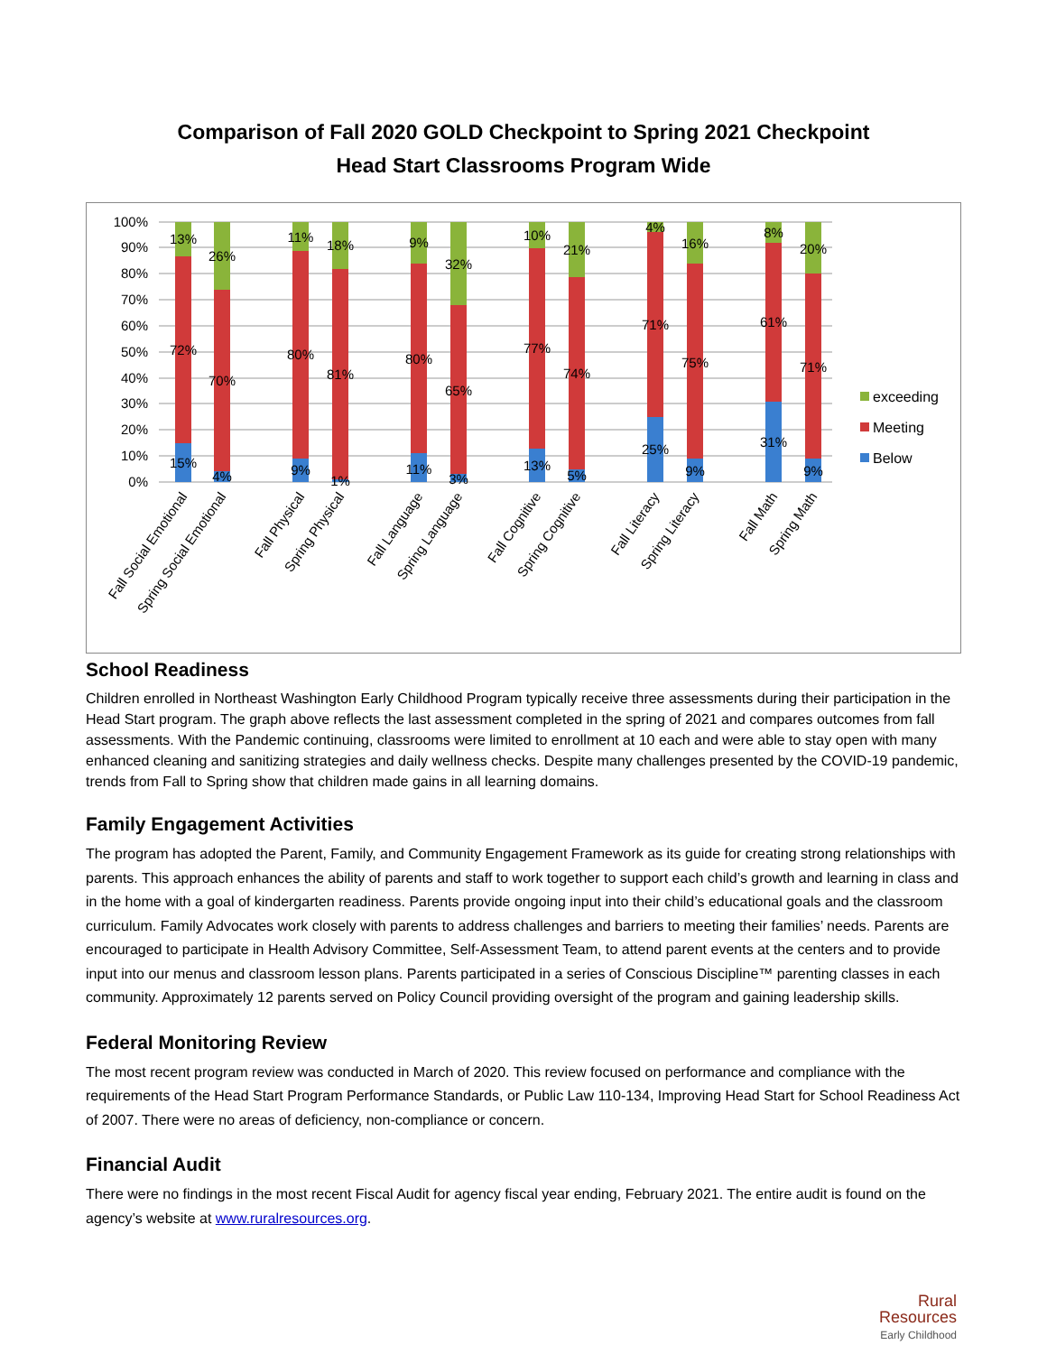Comparison of Fall 2020 GOLD Checkpoint to Spring 2021 Checkpoint
Head Start Classrooms Program Wide
100%
90%
80%
70%
60%
50%
40%
30%
20%
10%
0%
13%
72%
15%
26%
70%
4%
11%
80%
9%
18%
81%
1%
9%
80%
11%
32%
65%
3%
10%
77%
13%
21%
74%
5%
4%
71%
25%
16%
75%
9%
8%
61%
31%
20%
71%
9%
exceeding
Meeting
Below
Fall Social Emotional
Spring Social Emotional
Fall Physical
Spring Physical
Fall Language
Spring Language
Fall Cognitive
Spring Cognitive
Fall Literacy
Spring Literacy
Fall Math
Spring Math
School Readiness
Children enrolled in Northeast Washington Early Childhood Program typically receive three assessments during their participation in the Head Start program. The graph above reflects the last assessment completed in the spring of 2021 and compares outcomes from fall assessments. With the Pandemic continuing, classrooms were limited to enrollment at 10 each and were able to stay open with many enhanced cleaning and sanitizing strategies and daily wellness checks. Despite many challenges presented by the COVID-19 pandemic, trends from Fall to Spring show that children made gains in all learning domains.
Family Engagement Activities
The program has adopted the Parent, Family, and Community Engagement Framework as its guide for creating strong relationships with parents. This approach enhances the ability of parents and staff to work together to support each child’s growth and learning in class and in the home with a goal of kindergarten readiness. Parents provide ongoing input into their child’s educational goals and the classroom curriculum. Family Advocates work closely with parents to address challenges and barriers to meeting their families’ needs. Parents are encouraged to participate in Health Advisory Committee, Self-Assessment Team, to attend parent events at the centers and to provide input into our menus and classroom lesson plans. Parents participated in a series of Conscious Discipline™ parenting classes in each community. Approximately 12 parents served on Policy Council providing oversight of the program and gaining leadership skills.
Federal Monitoring Review
The most recent program review was conducted in March of 2020. This review focused on performance and compliance with the requirements of the Head Start Program Performance Standards, or Public Law 110-134, Improving Head Start for School Readiness Act of 2007. There were no areas of deficiency, non-compliance or concern.
Financial Audit
There were no findings in the most recent Fiscal Audit for agency fiscal year ending, February 2021. The entire audit is found on the agency’s website at www.ruralresources.org.
Rural
Resources
Early Childhood